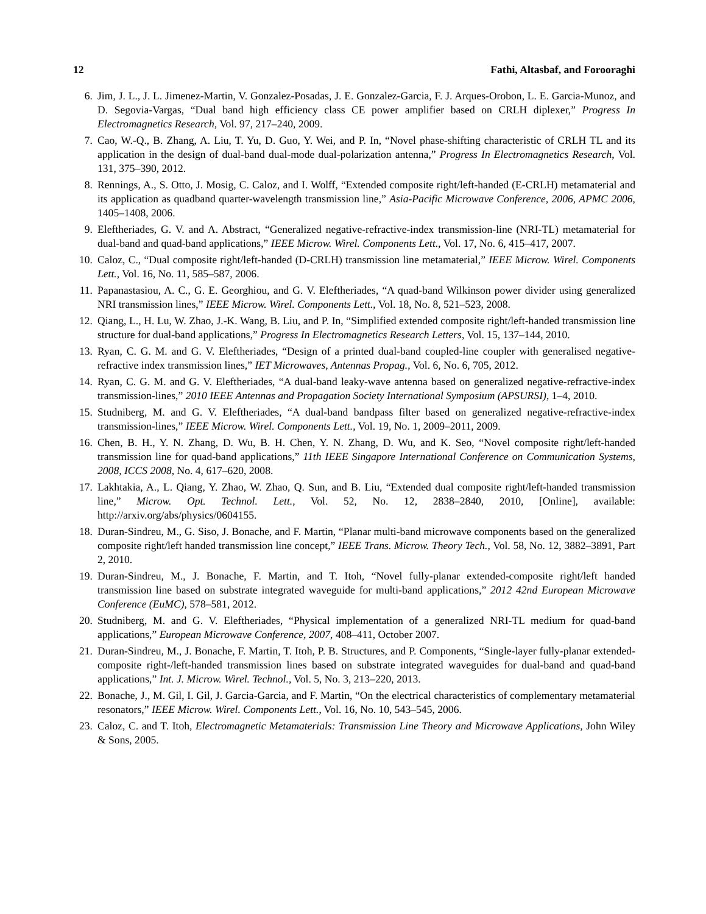12 Fathi, Altasbaf, and Forooraghi
6. Jim, J. L., J. L. Jimenez-Martin, V. Gonzalez-Posadas, J. E. Gonzalez-Garcia, F. J. Arques-Orobon, L. E. Garcia-Munoz, and D. Segovia-Vargas, “Dual band high efficiency class CE power amplifier based on CRLH diplexer,” Progress In Electromagnetics Research, Vol. 97, 217–240, 2009.
7. Cao, W.-Q., B. Zhang, A. Liu, T. Yu, D. Guo, Y. Wei, and P. In, “Novel phase-shifting characteristic of CRLH TL and its application in the design of dual-band dual-mode dual-polarization antenna,” Progress In Electromagnetics Research, Vol. 131, 375–390, 2012.
8. Rennings, A., S. Otto, J. Mosig, C. Caloz, and I. Wolff, “Extended composite right/left-handed (E-CRLH) metamaterial and its application as quadband quarter-wavelength transmission line,” Asia-Pacific Microwave Conference, 2006, APMC 2006, 1405–1408, 2006.
9. Eleftheriades, G. V. and A. Abstract, “Generalized negative-refractive-index transmission-line (NRI-TL) metamaterial for dual-band and quad-band applications,” IEEE Microw. Wirel. Components Lett., Vol. 17, No. 6, 415–417, 2007.
10. Caloz, C., “Dual composite right/left-handed (D-CRLH) transmission line metamaterial,” IEEE Microw. Wirel. Components Lett., Vol. 16, No. 11, 585–587, 2006.
11. Papanastasiou, A. C., G. E. Georghiou, and G. V. Eleftheriades, “A quad-band Wilkinson power divider using generalized NRI transmission lines,” IEEE Microw. Wirel. Components Lett., Vol. 18, No. 8, 521–523, 2008.
12. Qiang, L., H. Lu, W. Zhao, J.-K. Wang, B. Liu, and P. In, “Simplified extended composite right/left-handed transmission line structure for dual-band applications,” Progress In Electromagnetics Research Letters, Vol. 15, 137–144, 2010.
13. Ryan, C. G. M. and G. V. Eleftheriades, “Design of a printed dual-band coupled-line coupler with generalised negative-refractive index transmission lines,” IET Microwaves, Antennas Propag., Vol. 6, No. 6, 705, 2012.
14. Ryan, C. G. M. and G. V. Eleftheriades, “A dual-band leaky-wave antenna based on generalized negative-refractive-index transmission-lines,” 2010 IEEE Antennas and Propagation Society International Symposium (APSURSI), 1–4, 2010.
15. Studniberg, M. and G. V. Eleftheriades, “A dual-band bandpass filter based on generalized negative-refractive-index transmission-lines,” IEEE Microw. Wirel. Components Lett., Vol. 19, No. 1, 2009–2011, 2009.
16. Chen, B. H., Y. N. Zhang, D. Wu, B. H. Chen, Y. N. Zhang, D. Wu, and K. Seo, “Novel composite right/left-handed transmission line for quad-band applications,” 11th IEEE Singapore International Conference on Communication Systems, 2008, ICCS 2008, No. 4, 617–620, 2008.
17. Lakhtakia, A., L. Qiang, Y. Zhao, W. Zhao, Q. Sun, and B. Liu, “Extended dual composite right/left-handed transmission line,” Microw. Opt. Technol. Lett., Vol. 52, No. 12, 2838–2840, 2010, [Online], available: http://arxiv.org/abs/physics/0604155.
18. Duran-Sindreu, M., G. Siso, J. Bonache, and F. Martin, “Planar multi-band microwave components based on the generalized composite right/left handed transmission line concept,” IEEE Trans. Microw. Theory Tech., Vol. 58, No. 12, 3882–3891, Part 2, 2010.
19. Duran-Sindreu, M., J. Bonache, F. Martin, and T. Itoh, “Novel fully-planar extended-composite right/left handed transmission line based on substrate integrated waveguide for multi-band applications,” 2012 42nd European Microwave Conference (EuMC), 578–581, 2012.
20. Studniberg, M. and G. V. Eleftheriades, “Physical implementation of a generalized NRI-TL medium for quad-band applications,” European Microwave Conference, 2007, 408–411, October 2007.
21. Duran-Sindreu, M., J. Bonache, F. Martin, T. Itoh, P. B. Structures, and P. Components, “Single-layer fully-planar extended-composite right-/left-handed transmission lines based on substrate integrated waveguides for dual-band and quad-band applications,” Int. J. Microw. Wirel. Technol., Vol. 5, No. 3, 213–220, 2013.
22. Bonache, J., M. Gil, I. Gil, J. Garcia-Garcia, and F. Martin, “On the electrical characteristics of complementary metamaterial resonators,” IEEE Microw. Wirel. Components Lett., Vol. 16, No. 10, 543–545, 2006.
23. Caloz, C. and T. Itoh, Electromagnetic Metamaterials: Transmission Line Theory and Microwave Applications, John Wiley & Sons, 2005.